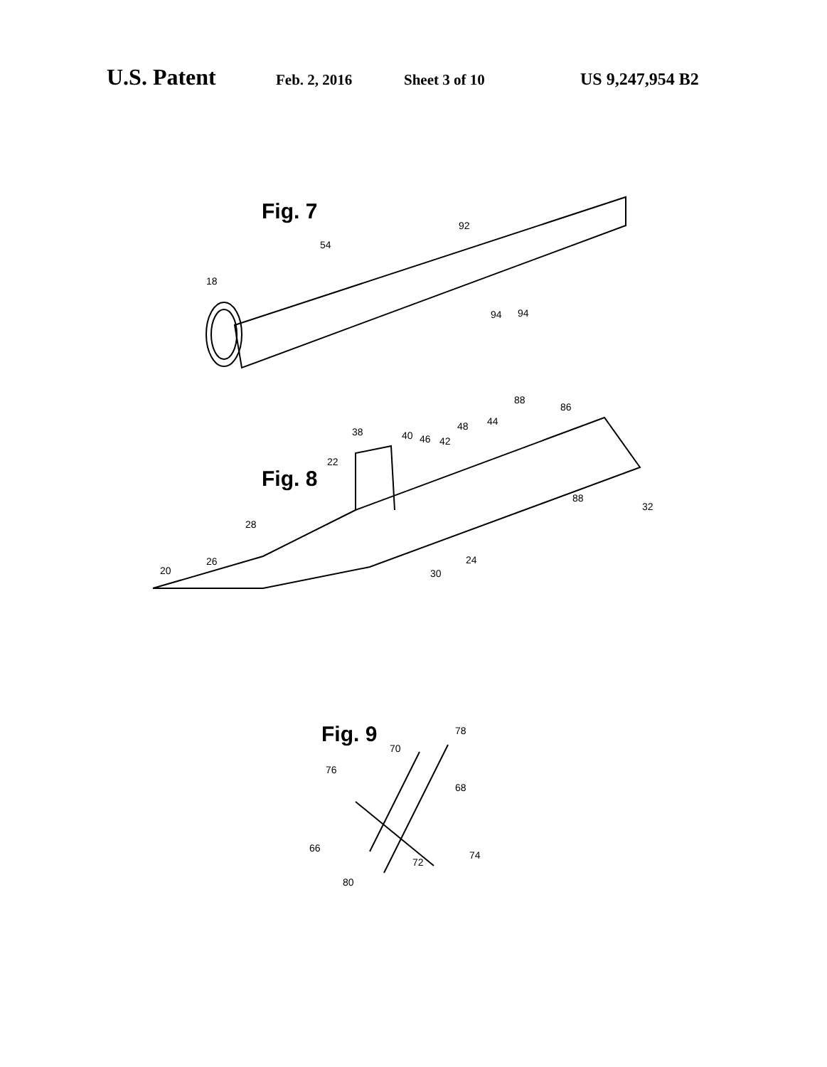U.S. Patent Feb. 2, 2016 Sheet 3 of 10 US 9,247,954 B2
Fig. 7
54
18
92
94
94
Fig. 8
38
40
46
42
48
44
88
86
22
28
26
20
30
24
88
32
Fig. 9
78
70
76
68
66
74
72
80